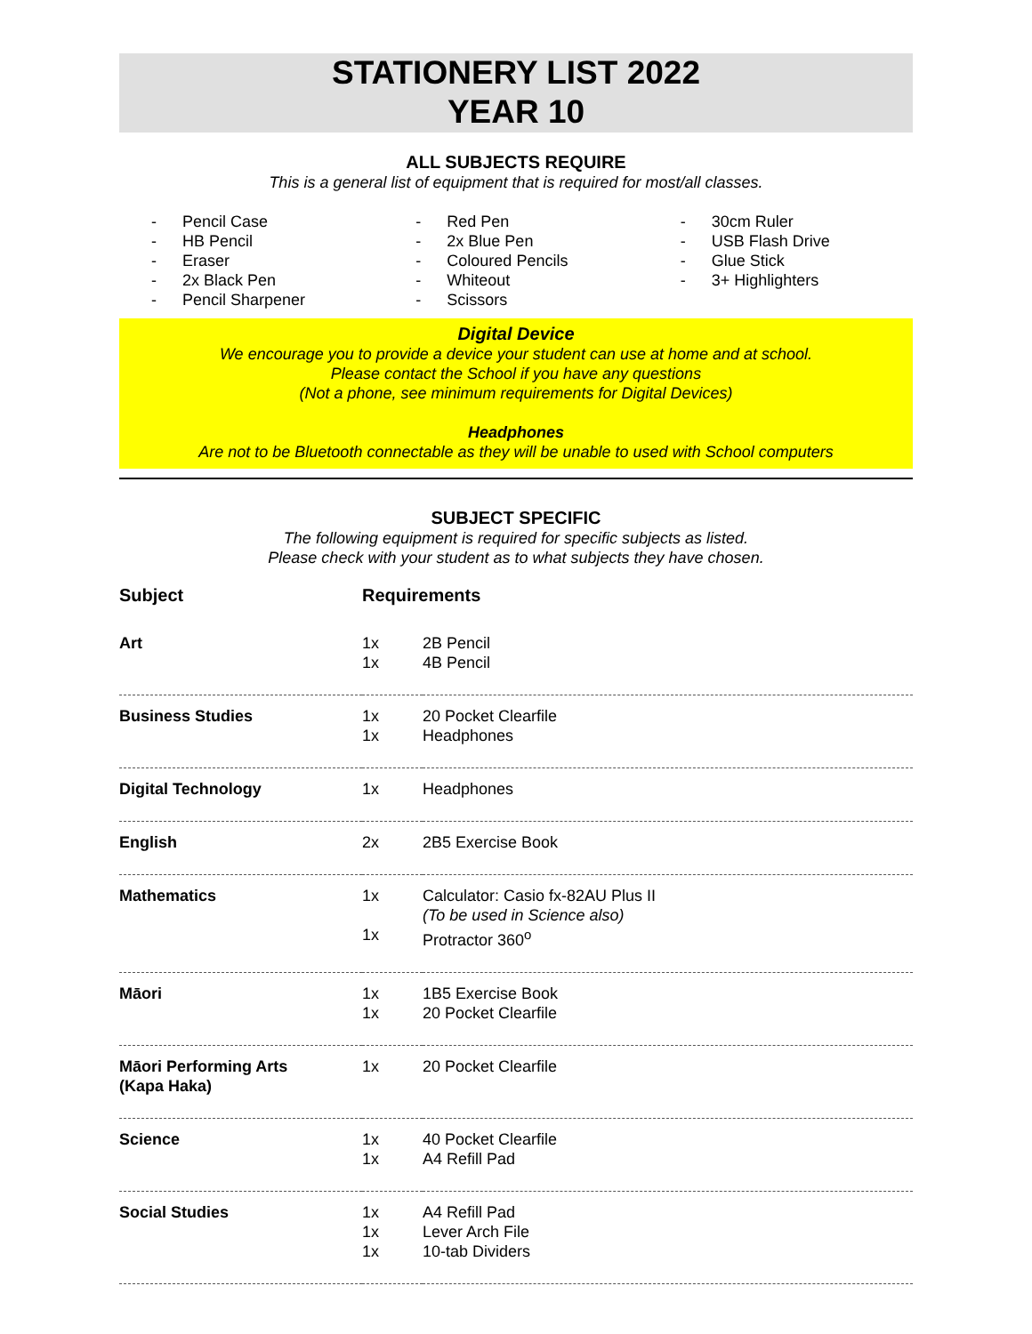STATIONERY LIST 2022
YEAR 10
ALL SUBJECTS REQUIRE
This is a general list of equipment that is required for most/all classes.
- Pencil Case
- HB Pencil
- Eraser
- 2x Black Pen
- Pencil Sharpener
- Red Pen
- 2x Blue Pen
- Coloured Pencils
- Whiteout
- Scissors
- 30cm Ruler
- USB Flash Drive
- Glue Stick
- 3+ Highlighters
Digital Device
We encourage you to provide a device your student can use at home and at school.
Please contact the School if you have any questions
(Not a phone, see minimum requirements for Digital Devices)
Headphones
Are not to be Bluetooth connectable as they will be unable to used with School computers
SUBJECT SPECIFIC
The following equipment is required for specific subjects as listed.
Please check with your student as to what subjects they have chosen.
| Subject | Requirements | |
| --- | --- | --- |
| Art | 1x 1x | 2B Pencil 4B Pencil |
| Business Studies | 1x 1x | 20 Pocket Clearfile Headphones |
| Digital Technology | 1x | Headphones |
| English | 2x | 2B5 Exercise Book |
| Mathematics | 1x 1x | Calculator: Casio fx-82AU Plus II (To be used in Science also) Protractor 360<sup>o</sup> |
| Māori | 1x 1x | 1B5 Exercise Book 20 Pocket Clearfile |
| Māori Performing Arts (Kapa Haka) | 1x | 20 Pocket Clearfile |
| Science | 1x 1x | 40 Pocket Clearfile A4 Refill Pad |
| Social Studies | 1x 1x 1x | A4 Refill Pad Lever Arch File 10-tab Dividers |